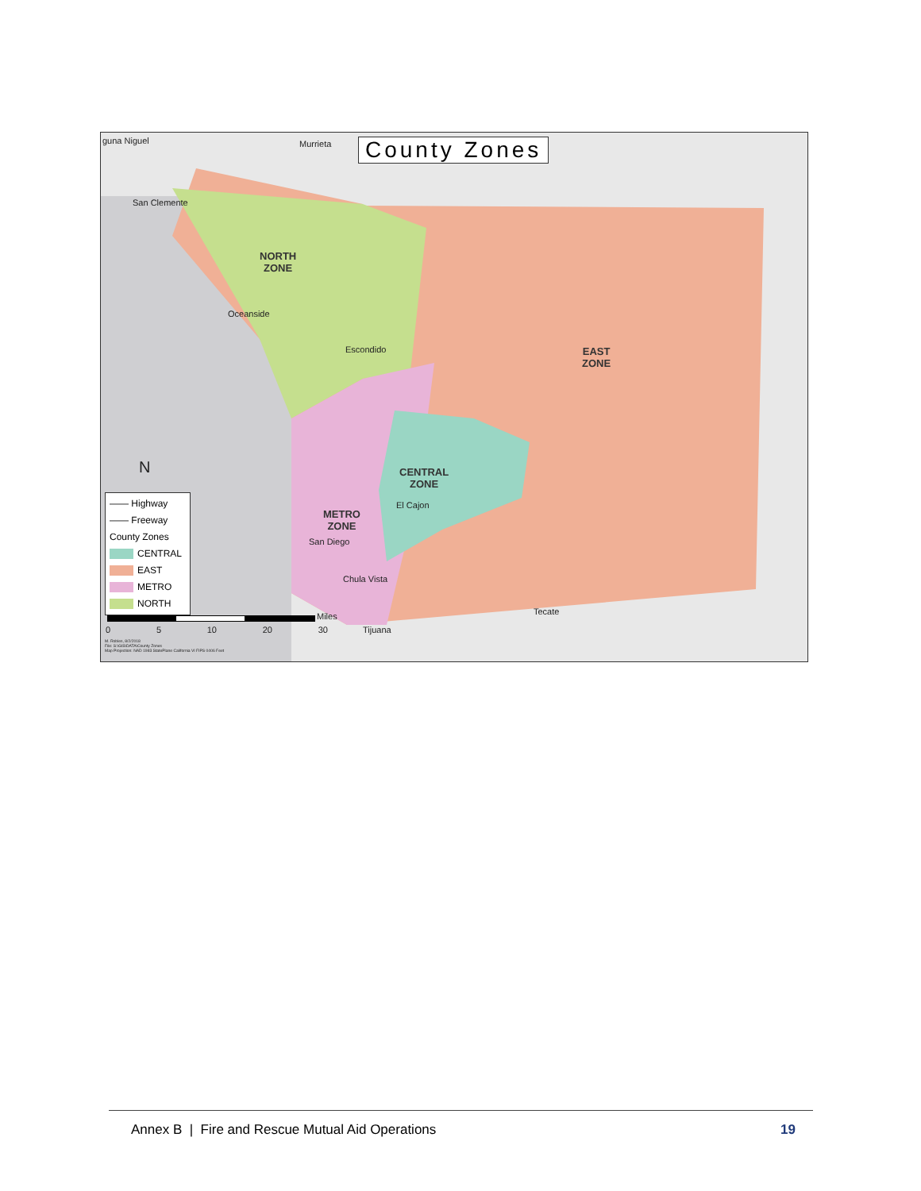County Zones
guna Niguel Murrieta
San Clemente
Oceanside
Escondido
El Cajon
San Diego
Chula Vista
Tecate
Tijuana
NORTH
ZONE
EAST
ZONE
CENTRAL
ZONE
METRO
ZONE
N
—— Highway
—— Freeway
County Zones
CENTRAL
EAST
METRO
NORTH
Miles
0 5 10 20 30
M. Robles, 8/2/2018
File: S:\GIS\DATA\County Zones
Map Projection: NAD 1983 StatePlane California VI FIPS 0406 Feet
Annex B | Fire and Rescue Mutual Aid Operations 19